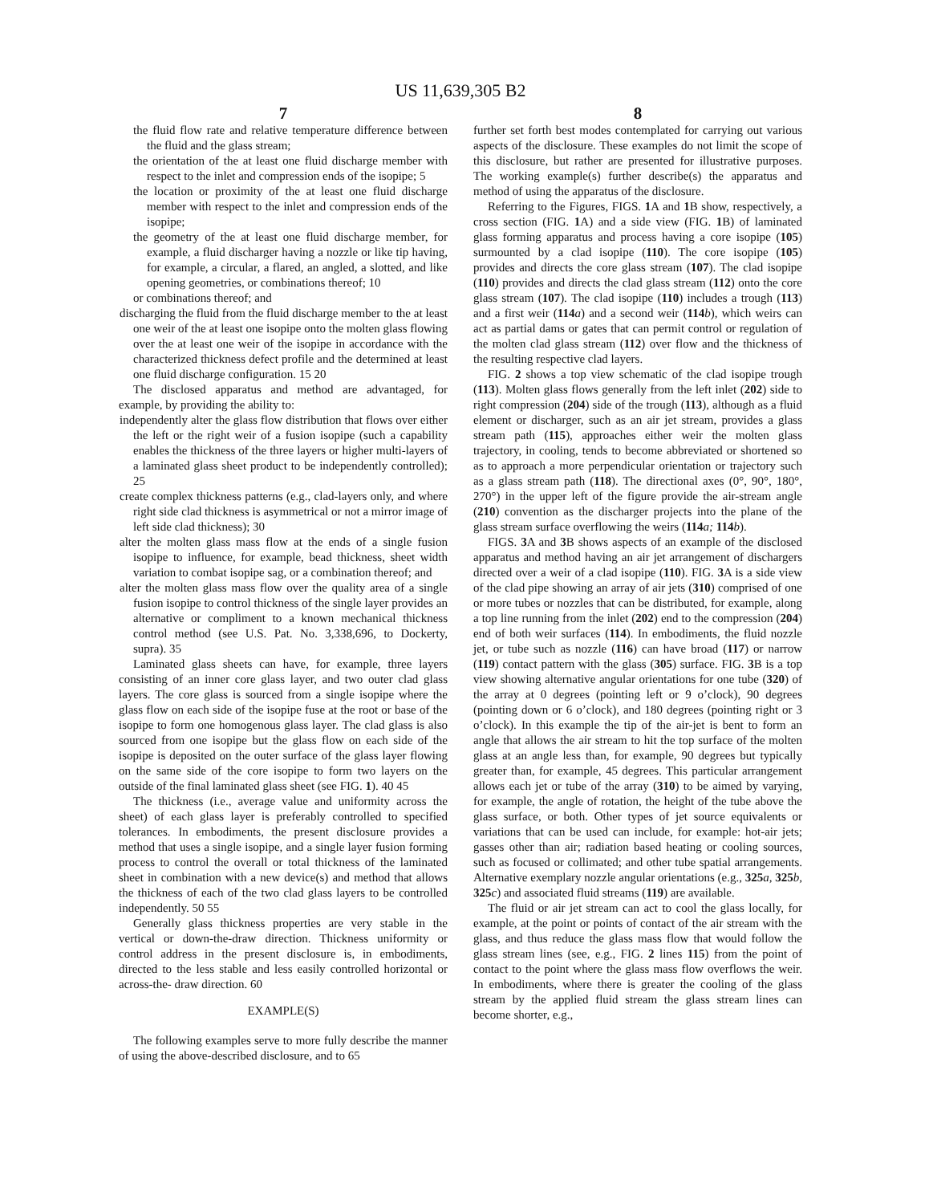US 11,639,305 B2
7
the fluid flow rate and relative temperature difference between the fluid and the glass stream;
the orientation of the at least one fluid discharge member with respect to the inlet and compression ends of the isopipe; 5
the location or proximity of the at least one fluid discharge member with respect to the inlet and compression ends of the isopipe;
the geometry of the at least one fluid discharge member, for example, a fluid discharger having a nozzle or like tip having, for example, a circular, a flared, an angled, a slotted, and like opening geometries, or combinations thereof; 10
or combinations thereof; and
discharging the fluid from the fluid discharge member to the at least one weir of the at least one isopipe onto the molten glass flowing over the at least one weir of the isopipe in accordance with the characterized thickness defect profile and the determined at least one fluid discharge configuration. 15 20
The disclosed apparatus and method are advantaged, for example, by providing the ability to:
independently alter the glass flow distribution that flows over either the left or the right weir of a fusion isopipe (such a capability enables the thickness of the three layers or higher multi-layers of a laminated glass sheet product to be independently controlled); 25
create complex thickness patterns (e.g., clad-layers only, and where right side clad thickness is asymmetrical or not a mirror image of left side clad thickness); 30
alter the molten glass mass flow at the ends of a single fusion isopipe to influence, for example, bead thickness, sheet width variation to combat isopipe sag, or a combination thereof; and
alter the molten glass mass flow over the quality area of a single fusion isopipe to control thickness of the single layer provides an alternative or compliment to a known mechanical thickness control method (see U.S. Pat. No. 3,338,696, to Dockerty, supra). 35
Laminated glass sheets can have, for example, three layers consisting of an inner core glass layer, and two outer clad glass layers. The core glass is sourced from a single isopipe where the glass flow on each side of the isopipe fuse at the root or base of the isopipe to form one homogenous glass layer. The clad glass is also sourced from one isopipe but the glass flow on each side of the isopipe is deposited on the outer surface of the glass layer flowing on the same side of the core isopipe to form two layers on the outside of the final laminated glass sheet (see FIG. 1). 40 45
The thickness (i.e., average value and uniformity across the sheet) of each glass layer is preferably controlled to specified tolerances. In embodiments, the present disclosure provides a method that uses a single isopipe, and a single layer fusion forming process to control the overall or total thickness of the laminated sheet in combination with a new device(s) and method that allows the thickness of each of the two clad glass layers to be controlled independently. 50 55
Generally glass thickness properties are very stable in the vertical or down-the-draw direction. Thickness uniformity or control address in the present disclosure is, in embodiments, directed to the less stable and less easily controlled horizontal or across-the- draw direction. 60
EXAMPLE(S)
The following examples serve to more fully describe the manner of using the above-described disclosure, and to 65
8
further set forth best modes contemplated for carrying out various aspects of the disclosure. These examples do not limit the scope of this disclosure, but rather are presented for illustrative purposes. The working example(s) further describe(s) the apparatus and method of using the apparatus of the disclosure.
Referring to the Figures, FIGS. 1 A and 1 B show, respectively, a cross section (FIG. 1 A) and a side view (FIG. 1 B) of laminated glass forming apparatus and process having a core isopipe (105) surmounted by a clad isopipe (110). The core isopipe (105) provides and directs the core glass stream (107). The clad isopipe (110) provides and directs the clad glass stream (112) onto the core glass stream (107). The clad isopipe (110) includes a trough (113) and a first weir (114 a) and a second weir (114 b), which weirs can act as partial dams or gates that can permit control or regulation of the molten clad glass stream (112) over flow and the thickness of the resulting respective clad layers.
FIG. 2 shows a top view schematic of the clad isopipe trough (113). Molten glass flows generally from the left inlet (202) side to right compression (204) side of the trough (113), although as a fluid element or discharger, such as an air jet stream, provides a glass stream path (115), approaches either weir the molten glass trajectory, in cooling, tends to become abbreviated or shortened so as to approach a more perpendicular orientation or trajectory such as a glass stream path (118). The directional axes (0°, 90°, 180°, 270°) in the upper left of the figure provide the air-stream angle (210) convention as the discharger projects into the plane of the glass stream surface overflowing the weirs (114 a; 114 b).
FIGS. 3 A and 3 B shows aspects of an example of the disclosed apparatus and method having an air jet arrangement of dischargers directed over a weir of a clad isopipe (110). FIG. 3 A is a side view of the clad pipe showing an array of air jets (310) comprised of one or more tubes or nozzles that can be distributed, for example, along a top line running from the inlet (202) end to the compression (204) end of both weir surfaces (114). In embodiments, the fluid nozzle jet, or tube such as nozzle (116) can have broad (117) or narrow (119) contact pattern with the glass (305) surface. FIG. 3 B is a top view showing alternative angular orientations for one tube (320) of the array at 0 degrees (pointing left or 9 o’clock), 90 degrees (pointing down or 6 o’clock), and 180 degrees (pointing right or 3 o’clock). In this example the tip of the air-jet is bent to form an angle that allows the air stream to hit the top surface of the molten glass at an angle less than, for example, 90 degrees but typically greater than, for example, 45 degrees. This particular arrangement allows each jet or tube of the array (310) to be aimed by varying, for example, the angle of rotation, the height of the tube above the glass surface, or both. Other types of jet source equivalents or variations that can be used can include, for example: hot-air jets; gasses other than air; radiation based heating or cooling sources, such as focused or collimated; and other tube spatial arrangements. Alternative exemplary nozzle angular orientations (e.g., 325 a, 325 b, 325 c) and associated fluid streams (119) are available.
The fluid or air jet stream can act to cool the glass locally, for example, at the point or points of contact of the air stream with the glass, and thus reduce the glass mass flow that would follow the glass stream lines (see, e.g., FIG. 2 lines 115) from the point of contact to the point where the glass mass flow overflows the weir. In embodiments, where there is greater the cooling of the glass stream by the applied fluid stream the glass stream lines can become shorter, e.g.,